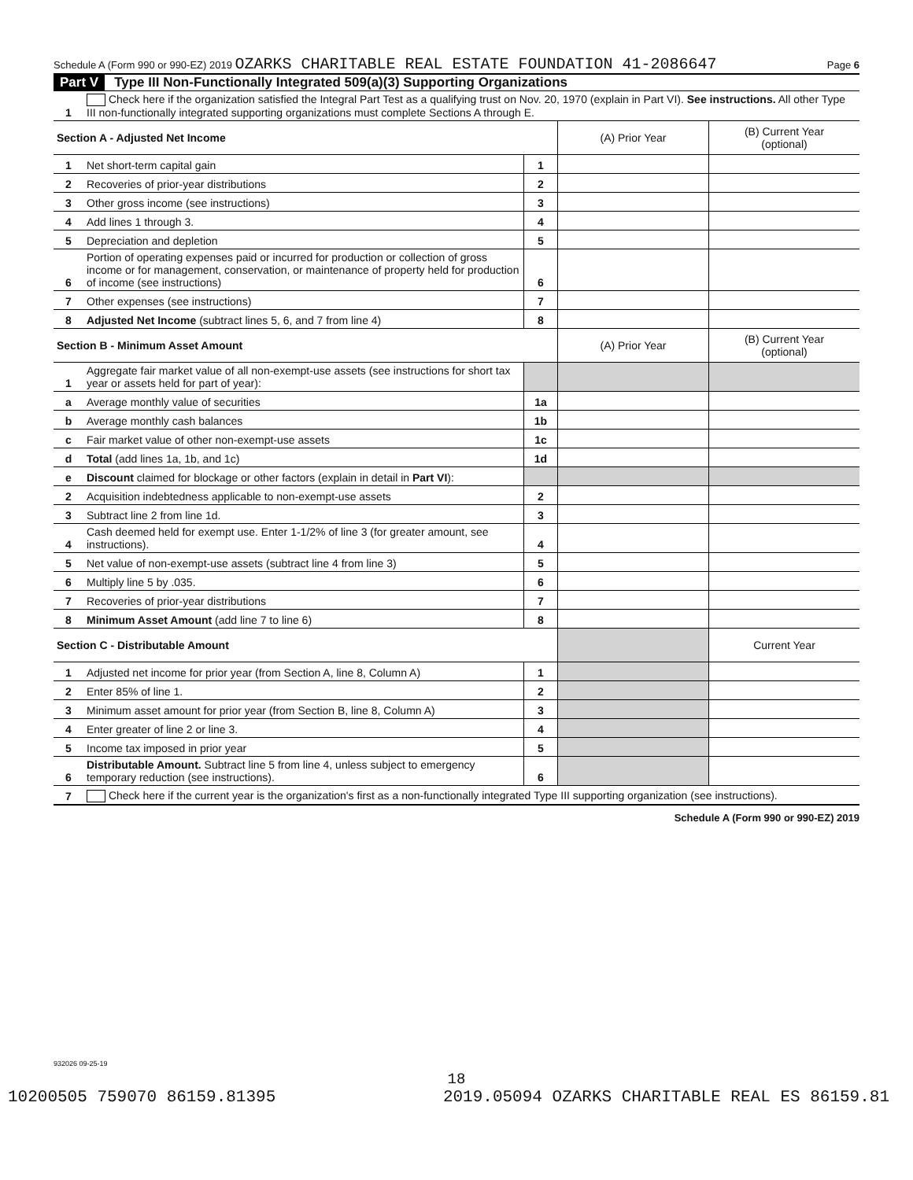Schedule A (Form 990 or 990-EZ) 2019 OZARKS CHARITABLE REAL ESTATE FOUNDATION 41-2086647 Page 6
Part V Type III Non-Functionally Integrated 509(a)(3) Supporting Organizations
| 1 | Check here if the organization satisfied the Integral Part Test as a qualifying trust on Nov. 20, 1970 (explain in Part VI). See instructions. All other Type III non-functionally integrated supporting organizations must complete Sections A through E. |
| Section A - Adjusted Net Income | | | (A) Prior Year | (B) Current Year (optional) |
| 1 | Net short-term capital gain | 1 | | |
| 2 | Recoveries of prior-year distributions | 2 | | |
| 3 | Other gross income (see instructions) | 3 | | |
| 4 | Add lines 1 through 3. | 4 | | |
| 5 | Depreciation and depletion | 5 | | |
| 6 | Portion of operating expenses paid or incurred for production or collection of gross income or for management, conservation, or maintenance of property held for production of income (see instructions) | 6 | | |
| 7 | Other expenses (see instructions) | 7 | | |
| 8 | Adjusted Net Income (subtract lines 5, 6, and 7 from line 4) | 8 | | |
| Section B - Minimum Asset Amount | | | (A) Prior Year | (B) Current Year (optional) |
| 1 | Aggregate fair market value of all non-exempt-use assets (see instructions for short tax year or assets held for part of year): | | | |
| a | Average monthly value of securities | 1a | | |
| b | Average monthly cash balances | 1b | | |
| c | Fair market value of other non-exempt-use assets | 1c | | |
| d | Total (add lines 1a, 1b, and 1c) | 1d | | |
| e | Discount claimed for blockage or other factors (explain in detail in Part VI ): | | | |
| 2 | Acquisition indebtedness applicable to non-exempt-use assets | 2 | | |
| 3 | Subtract line 2 from line 1d. | 3 | | |
| 4 | Cash deemed held for exempt use. Enter 1-1/2% of line 3 (for greater amount, see instructions). | 4 | | |
| 5 | Net value of non-exempt-use assets (subtract line 4 from line 3) | 5 | | |
| 6 | Multiply line 5 by .035. | 6 | | |
| 7 | Recoveries of prior-year distributions | 7 | | |
| 8 | Minimum Asset Amount (add line 7 to line 6) | 8 | | |
| Section C - Distributable Amount | | | | Current Year |
| 1 | Adjusted net income for prior year (from Section A, line 8, Column A) | 1 | | |
| 2 | Enter 85% of line 1. | 2 | | |
| 3 | Minimum asset amount for prior year (from Section B, line 8, Column A) | 3 | | |
| 4 | Enter greater of line 2 or line 3. | 4 | | |
| 5 | Income tax imposed in prior year | 5 | | |
| 6 | Distributable Amount. Subtract line 5 from line 4, unless subject to emergency temporary reduction (see instructions). | 6 | | |
| 7 | Check here if the current year is the organization's first as a non-functionally integrated Type III supporting organization (see instructions). | | | |
Schedule A (Form 990 or 990-EZ) 2019
932026 09-25-19
18
10200505 759070 86159.81395 2019.05094 OZARKS CHARITABLE REAL ES 86159.81